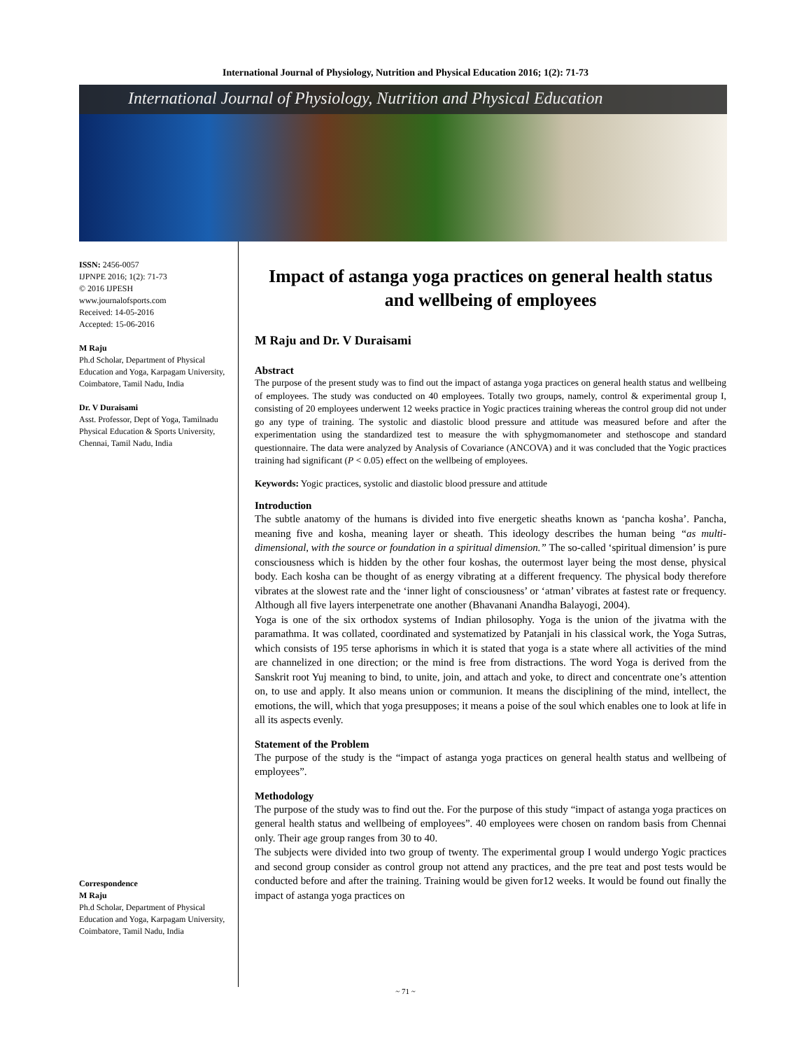International Journal of Physiology, Nutrition and Physical Education 2016; 1(2): 71-73
International Journal of Physiology, Nutrition and Physical Education
ISSN: 2456-0057
IJPNPE 2016; 1(2): 71-73
© 2016 IJPESH
www.journalofsports.com
Received: 14-05-2016
Accepted: 15-06-2016
M Raju
Ph.d Scholar, Department of Physical Education and Yoga, Karpagam University, Coimbatore, Tamil Nadu, India
Dr. V Duraisami
Asst. Professor, Dept of Yoga, Tamilnadu Physical Education & Sports University, Chennai, Tamil Nadu, India
Correspondence
M Raju
Ph.d Scholar, Department of Physical Education and Yoga, Karpagam University, Coimbatore, Tamil Nadu, India
Impact of astanga yoga practices on general health status and wellbeing of employees
M Raju and Dr. V Duraisami
Abstract
The purpose of the present study was to find out the impact of astanga yoga practices on general health status and wellbeing of employees. The study was conducted on 40 employees. Totally two groups, namely, control & experimental group I, consisting of 20 employees underwent 12 weeks practice in Yogic practices training whereas the control group did not under go any type of training. The systolic and diastolic blood pressure and attitude was measured before and after the experimentation using the standardized test to measure the with sphygmomanometer and stethoscope and standard questionnaire. The data were analyzed by Analysis of Covariance (ANCOVA) and it was concluded that the Yogic practices training had significant (P < 0.05) effect on the wellbeing of employees.
Keywords: Yogic practices, systolic and diastolic blood pressure and attitude
Introduction
The subtle anatomy of the humans is divided into five energetic sheaths known as ‘pancha kosha’. Pancha, meaning five and kosha, meaning layer or sheath. This ideology describes the human being “as multi-dimensional, with the source or foundation in a spiritual dimension.” The so-called ‘spiritual dimension’ is pure consciousness which is hidden by the other four koshas, the outermost layer being the most dense, physical body. Each kosha can be thought of as energy vibrating at a different frequency. The physical body therefore vibrates at the slowest rate and the ‘inner light of consciousness’ or ‘atman’ vibrates at fastest rate or frequency. Although all five layers interpenetrate one another (Bhavanani Anandha Balayogi, 2004).
Yoga is one of the six orthodox systems of Indian philosophy. Yoga is the union of the jivatma with the paramathma. It was collated, coordinated and systematized by Patanjali in his classical work, the Yoga Sutras, which consists of 195 terse aphorisms in which it is stated that yoga is a state where all activities of the mind are channelized in one direction; or the mind is free from distractions. The word Yoga is derived from the Sanskrit root Yuj meaning to bind, to unite, join, and attach and yoke, to direct and concentrate one’s attention on, to use and apply. It also means union or communion. It means the disciplining of the mind, intellect, the emotions, the will, which that yoga presupposes; it means a poise of the soul which enables one to look at life in all its aspects evenly.
Statement of the Problem
The purpose of the study is the “impact of astanga yoga practices on general health status and wellbeing of employees”.
Methodology
The purpose of the study was to find out the. For the purpose of this study “impact of astanga yoga practices on general health status and wellbeing of employees”. 40 employees were chosen on random basis from Chennai only. Their age group ranges from 30 to 40.
The subjects were divided into two group of twenty. The experimental group I would undergo Yogic practices and second group consider as control group not attend any practices, and the pre teat and post tests would be conducted before and after the training. Training would be given for12 weeks. It would be found out finally the impact of astanga yoga practices on
~ 71 ~